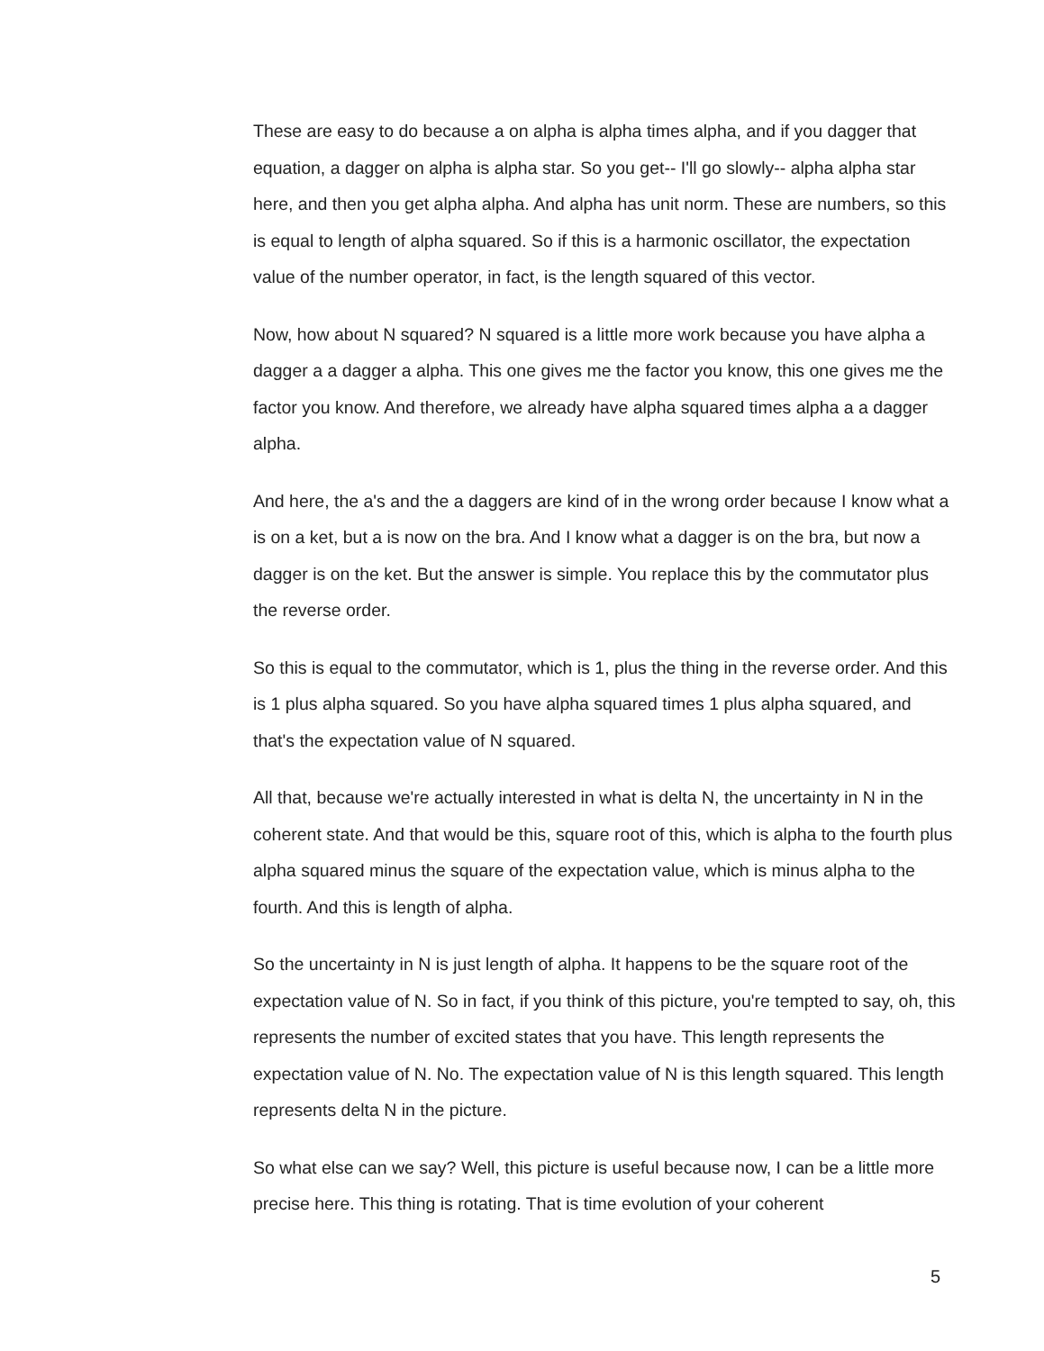These are easy to do because a on alpha is alpha times alpha, and if you dagger that equation, a dagger on alpha is alpha star. So you get-- I'll go slowly-- alpha alpha star here, and then you get alpha alpha. And alpha has unit norm. These are numbers, so this is equal to length of alpha squared. So if this is a harmonic oscillator, the expectation value of the number operator, in fact, is the length squared of this vector.
Now, how about N squared? N squared is a little more work because you have alpha a dagger a a dagger a alpha. This one gives me the factor you know, this one gives me the factor you know. And therefore, we already have alpha squared times alpha a a dagger alpha.
And here, the a's and the a daggers are kind of in the wrong order because I know what a is on a ket, but a is now on the bra. And I know what a dagger is on the bra, but now a dagger is on the ket. But the answer is simple. You replace this by the commutator plus the reverse order.
So this is equal to the commutator, which is 1, plus the thing in the reverse order. And this is 1 plus alpha squared. So you have alpha squared times 1 plus alpha squared, and that's the expectation value of N squared.
All that, because we're actually interested in what is delta N, the uncertainty in N in the coherent state. And that would be this, square root of this, which is alpha to the fourth plus alpha squared minus the square of the expectation value, which is minus alpha to the fourth. And this is length of alpha.
So the uncertainty in N is just length of alpha. It happens to be the square root of the expectation value of N. So in fact, if you think of this picture, you're tempted to say, oh, this represents the number of excited states that you have. This length represents the expectation value of N. No. The expectation value of N is this length squared. This length represents delta N in the picture.
So what else can we say? Well, this picture is useful because now, I can be a little more precise here. This thing is rotating. That is time evolution of your coherent
5